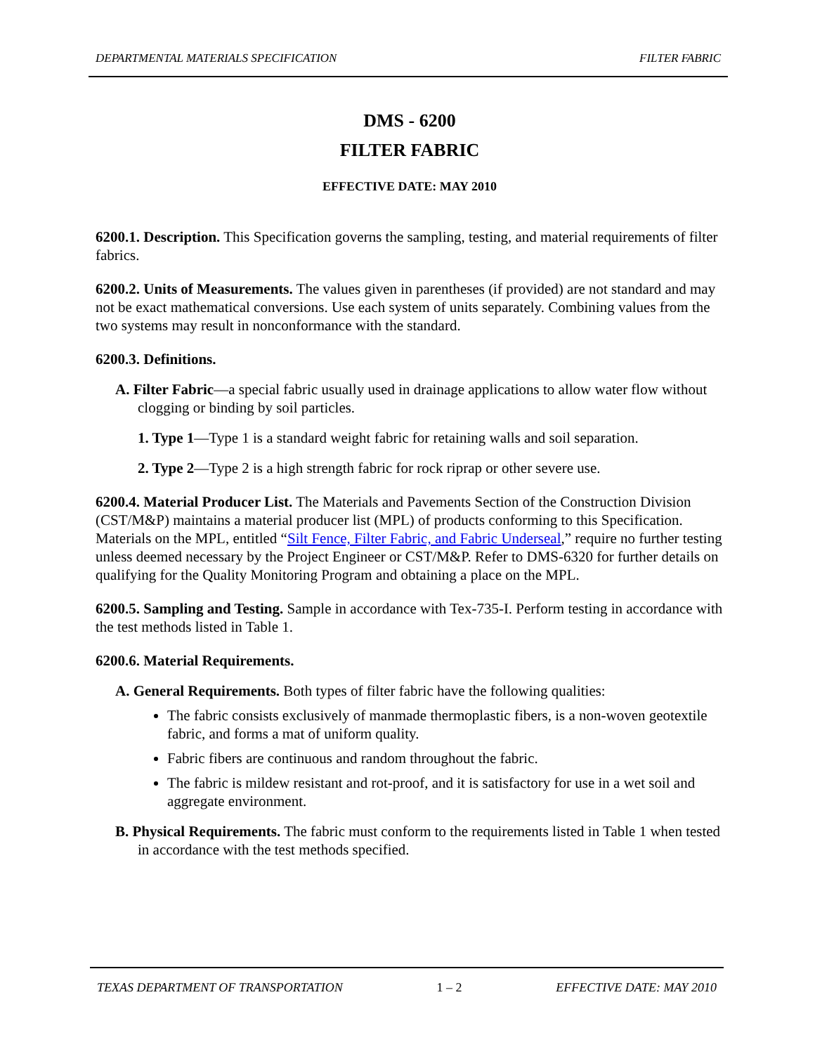DEPARTMENTAL MATERIALS SPECIFICATION FILTER FABRIC
DMS - 6200
FILTER FABRIC
EFFECTIVE DATE: MAY 2010
6200.1. Description. This Specification governs the sampling, testing, and material requirements of filter fabrics.
6200.2. Units of Measurements. The values given in parentheses (if provided) are not standard and may not be exact mathematical conversions. Use each system of units separately. Combining values from the two systems may result in nonconformance with the standard.
6200.3. Definitions.
A. Filter Fabric—a special fabric usually used in drainage applications to allow water flow without clogging or binding by soil particles.
1. Type 1—Type 1 is a standard weight fabric for retaining walls and soil separation.
2. Type 2—Type 2 is a high strength fabric for rock riprap or other severe use.
6200.4. Material Producer List. The Materials and Pavements Section of the Construction Division (CST/M&P) maintains a material producer list (MPL) of products conforming to this Specification. Materials on the MPL, entitled “Silt Fence, Filter Fabric, and Fabric Underseal,” require no further testing unless deemed necessary by the Project Engineer or CST/M&P. Refer to DMS-6320 for further details on qualifying for the Quality Monitoring Program and obtaining a place on the MPL.
6200.5. Sampling and Testing. Sample in accordance with Tex-735-I. Perform testing in accordance with the test methods listed in Table 1.
6200.6. Material Requirements.
A. General Requirements. Both types of filter fabric have the following qualities:
The fabric consists exclusively of manmade thermoplastic fibers, is a non-woven geotextile fabric, and forms a mat of uniform quality.
Fabric fibers are continuous and random throughout the fabric.
The fabric is mildew resistant and rot-proof, and it is satisfactory for use in a wet soil and aggregate environment.
B. Physical Requirements. The fabric must conform to the requirements listed in Table 1 when tested in accordance with the test methods specified.
TEXAS DEPARTMENT OF TRANSPORTATION 1 – 2 EFFECTIVE DATE: MAY 2010